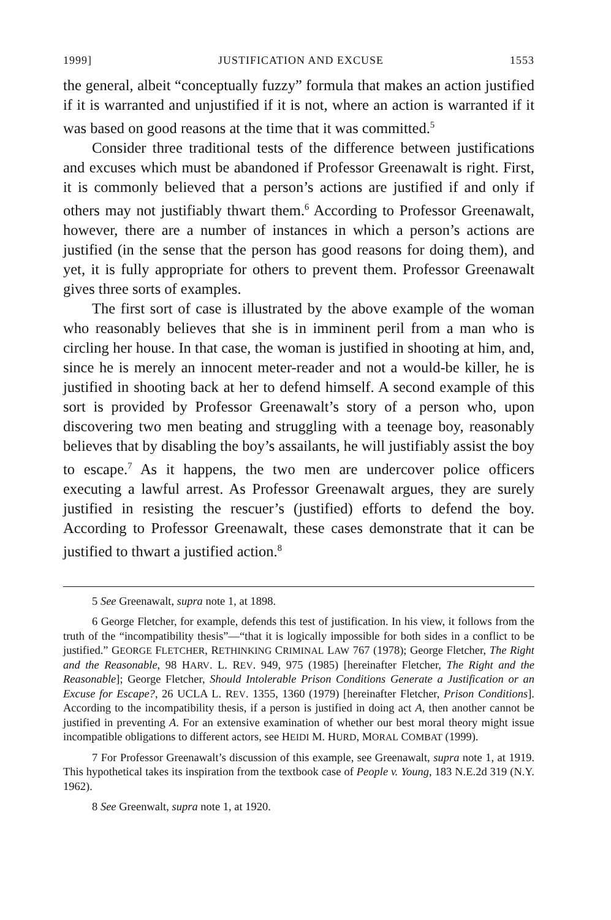1999] JUSTIFICATION AND EXCUSE 1553
the general, albeit “conceptually fuzzy” formula that makes an action justified if it is warranted and unjustified if it is not, where an action is warranted if it was based on good reasons at the time that it was committed.<sup>5</sup>
Consider three traditional tests of the difference between justifications and excuses which must be abandoned if Professor Greenawalt is right. First, it is commonly believed that a person’s actions are justified if and only if others may not justifiably thwart them.<sup>6</sup> According to Professor Greenawalt, however, there are a number of instances in which a person’s actions are justified (in the sense that the person has good reasons for doing them), and yet, it is fully appropriate for others to prevent them. Professor Greenawalt gives three sorts of examples.
The first sort of case is illustrated by the above example of the woman who reasonably believes that she is in imminent peril from a man who is circling her house. In that case, the woman is justified in shooting at him, and, since he is merely an innocent meter-reader and not a would-be killer, he is justified in shooting back at her to defend himself. A second example of this sort is provided by Professor Greenawalt’s story of a person who, upon discovering two men beating and struggling with a teenage boy, reasonably believes that by disabling the boy’s assailants, he will justifiably assist the boy to escape.<sup>7</sup> As it happens, the two men are undercover police officers executing a lawful arrest. As Professor Greenawalt argues, they are surely justified in resisting the rescuer’s (justified) efforts to defend the boy. According to Professor Greenawalt, these cases demonstrate that it can be justified to thwart a justified action.<sup>8</sup>
5 See Greenawalt, supra note 1, at 1898.
6 George Fletcher, for example, defends this test of justification. In his view, it follows from the truth of the “incompatibility thesis”—“that it is logically impossible for both sides in a conflict to be justified.” GEORGE FLETCHER, RETHINKING CRIMINAL LAW 767 (1978); George Fletcher, The Right and the Reasonable, 98 HARV. L. REV. 949, 975 (1985) [hereinafter Fletcher, The Right and the Reasonable]; George Fletcher, Should Intolerable Prison Conditions Generate a Justification or an Excuse for Escape?, 26 UCLA L. REV. 1355, 1360 (1979) [hereinafter Fletcher, Prison Conditions]. According to the incompatibility thesis, if a person is justified in doing act A, then another cannot be justified in preventing A. For an extensive examination of whether our best moral theory might issue incompatible obligations to different actors, see HEIDI M. HURD, MORAL COMBAT (1999).
7 For Professor Greenawalt’s discussion of this example, see Greenawalt, supra note 1, at 1919. This hypothetical takes its inspiration from the textbook case of People v. Young, 183 N.E.2d 319 (N.Y. 1962).
8 See Greenwalt, supra note 1, at 1920.